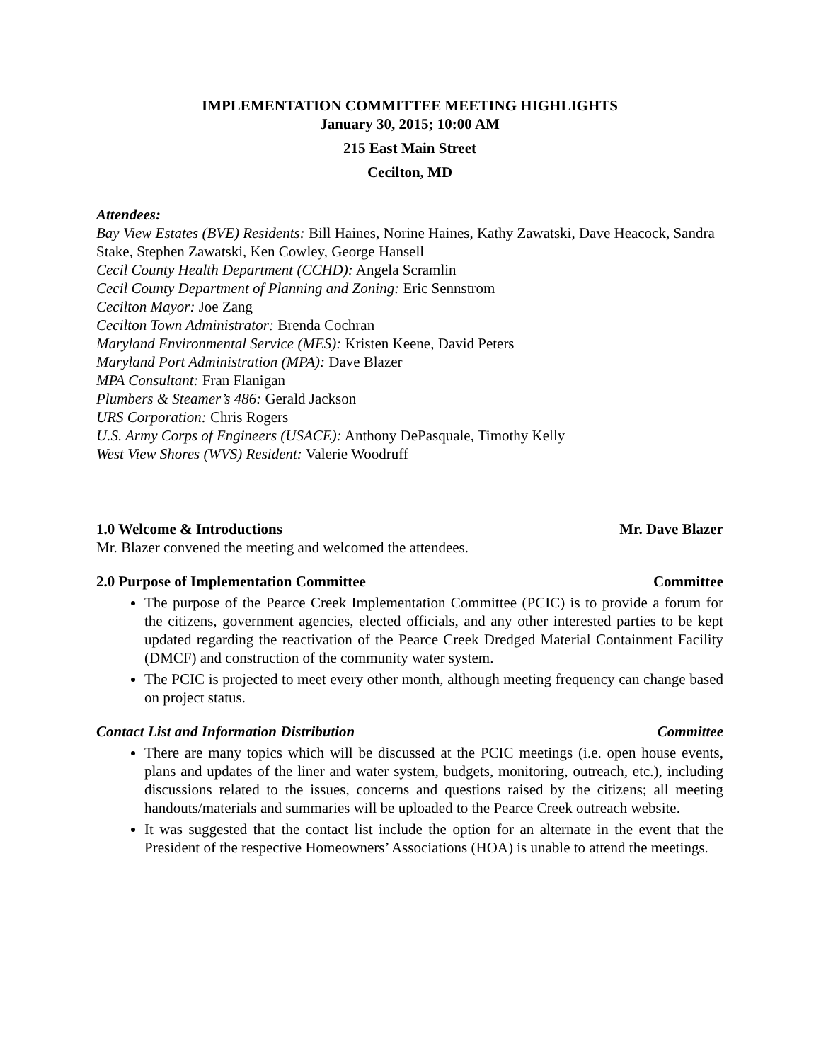IMPLEMENTATION COMMITTEE MEETING HIGHLIGHTS
January 30, 2015; 10:00 AM
215 East Main Street
Cecilton, MD
Attendees:
Bay View Estates (BVE) Residents: Bill Haines, Norine Haines, Kathy Zawatski, Dave Heacock, Sandra Stake, Stephen Zawatski, Ken Cowley, George Hansell
Cecil County Health Department (CCHD): Angela Scramlin
Cecil County Department of Planning and Zoning: Eric Sennstrom
Cecilton Mayor: Joe Zang
Cecilton Town Administrator: Brenda Cochran
Maryland Environmental Service (MES): Kristen Keene, David Peters
Maryland Port Administration (MPA): Dave Blazer
MPA Consultant: Fran Flanigan
Plumbers & Steamer’s 486: Gerald Jackson
URS Corporation: Chris Rogers
U.S. Army Corps of Engineers (USACE): Anthony DePasquale, Timothy Kelly
West View Shores (WVS) Resident: Valerie Woodruff
1.0 Welcome & Introductions Mr. Dave Blazer
Mr. Blazer convened the meeting and welcomed the attendees.
2.0 Purpose of Implementation Committee Committee
The purpose of the Pearce Creek Implementation Committee (PCIC) is to provide a forum for the citizens, government agencies, elected officials, and any other interested parties to be kept updated regarding the reactivation of the Pearce Creek Dredged Material Containment Facility (DMCF) and construction of the community water system.
The PCIC is projected to meet every other month, although meeting frequency can change based on project status.
Contact List and Information Distribution Committee
There are many topics which will be discussed at the PCIC meetings (i.e. open house events, plans and updates of the liner and water system, budgets, monitoring, outreach, etc.), including discussions related to the issues, concerns and questions raised by the citizens; all meeting handouts/materials and summaries will be uploaded to the Pearce Creek outreach website.
It was suggested that the contact list include the option for an alternate in the event that the President of the respective Homeowners’ Associations (HOA) is unable to attend the meetings.